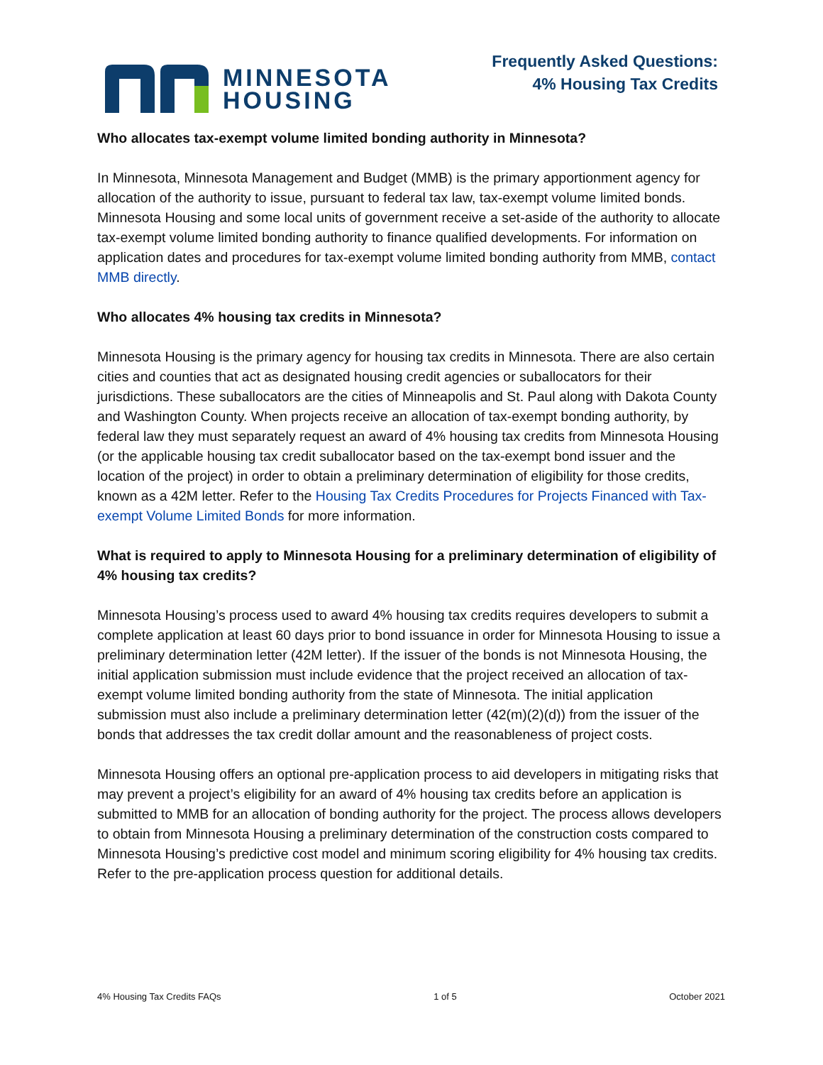MINNESOTA
HOUSING
Frequently Asked Questions:
4% Housing Tax Credits
Who allocates tax-exempt volume limited bonding authority in Minnesota?
In Minnesota, Minnesota Management and Budget (MMB) is the primary apportionment agency for allocation of the authority to issue, pursuant to federal tax law, tax-exempt volume limited bonds. Minnesota Housing and some local units of government receive a set-aside of the authority to allocate tax-exempt volume limited bonding authority to finance qualified developments. For information on application dates and procedures for tax-exempt volume limited bonding authority from MMB, contact MMB directly.
Who allocates 4% housing tax credits in Minnesota?
Minnesota Housing is the primary agency for housing tax credits in Minnesota. There are also certain cities and counties that act as designated housing credit agencies or suballocators for their jurisdictions. These suballocators are the cities of Minneapolis and St. Paul along with Dakota County and Washington County. When projects receive an allocation of tax-exempt bonding authority, by federal law they must separately request an award of 4% housing tax credits from Minnesota Housing (or the applicable housing tax credit suballocator based on the tax-exempt bond issuer and the location of the project) in order to obtain a preliminary determination of eligibility for those credits, known as a 42M letter. Refer to the Housing Tax Credits Procedures for Projects Financed with Tax-exempt Volume Limited Bonds for more information.
What is required to apply to Minnesota Housing for a preliminary determination of eligibility of 4% housing tax credits?
Minnesota Housing’s process used to award 4% housing tax credits requires developers to submit a complete application at least 60 days prior to bond issuance in order for Minnesota Housing to issue a preliminary determination letter (42M letter). If the issuer of the bonds is not Minnesota Housing, the initial application submission must include evidence that the project received an allocation of tax-exempt volume limited bonding authority from the state of Minnesota. The initial application submission must also include a preliminary determination letter (42(m)(2)(d)) from the issuer of the bonds that addresses the tax credit dollar amount and the reasonableness of project costs.
Minnesota Housing offers an optional pre-application process to aid developers in mitigating risks that may prevent a project’s eligibility for an award of 4% housing tax credits before an application is submitted to MMB for an allocation of bonding authority for the project. The process allows developers to obtain from Minnesota Housing a preliminary determination of the construction costs compared to Minnesota Housing’s predictive cost model and minimum scoring eligibility for 4% housing tax credits. Refer to the pre-application process question for additional details.
4% Housing Tax Credits FAQs 1 of 5 October 2021